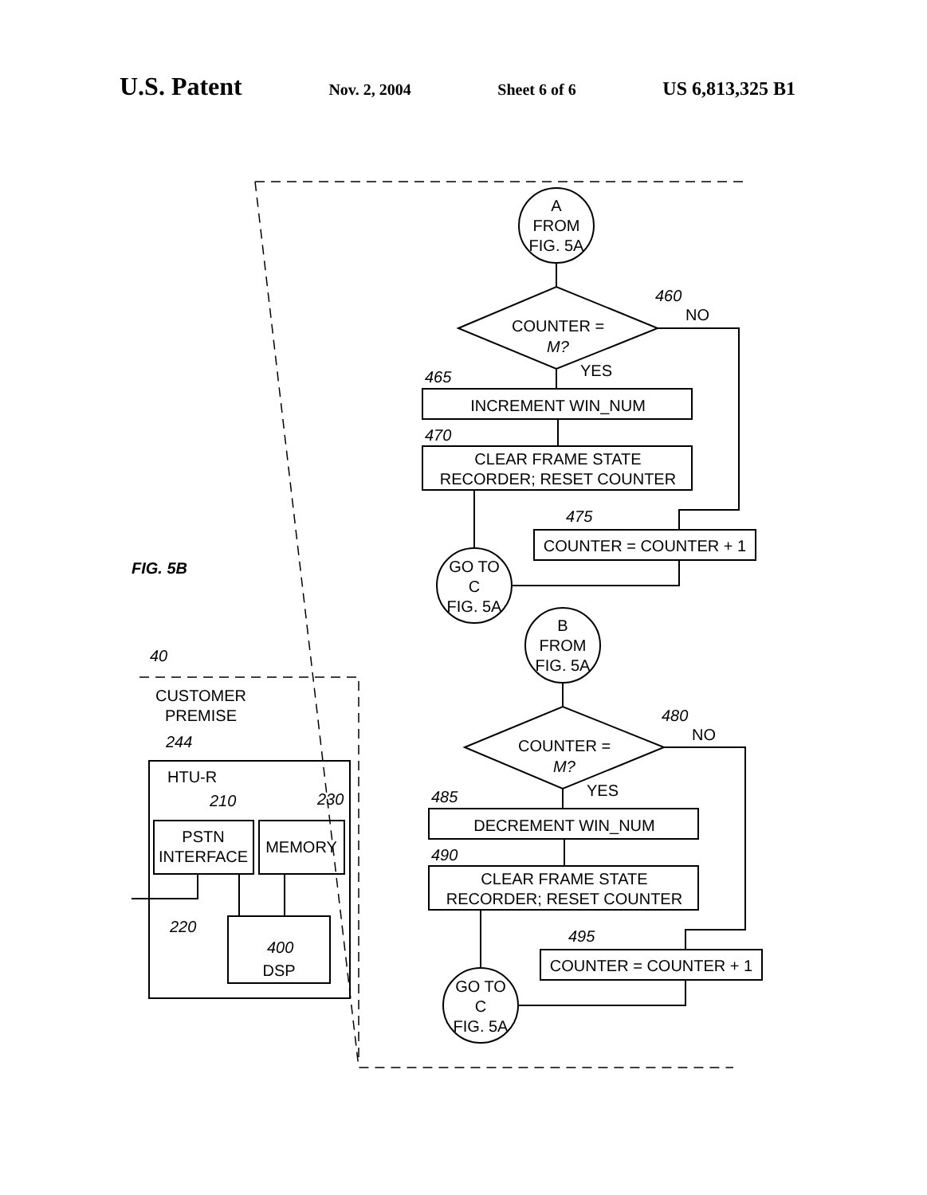U.S. Patent Nov. 2, 2004 Sheet 6 of 6 US 6,813,325 B1
A
FROM
FIG. 5A
460
NO
COUNTER =
M?
YES
465
INCREMENT WIN_NUM
470
CLEAR FRAME STATE
RECORDER; RESET COUNTER
475
COUNTER = COUNTER + 1
FIG. 5B
GO TO
C
FIG. 5A
B
FROM
FIG. 5A
480
NO
COUNTER =
M?
YES
485
DECREMENT WIN_NUM
490
CLEAR FRAME STATE
RECORDER; RESET COUNTER
495
COUNTER = COUNTER + 1
GO TO
C
FIG. 5A
40
CUSTOMER
PREMISE
244
HTU-R
210
230
PSTN
INTERFACE
MEMORY
220
400
DSP